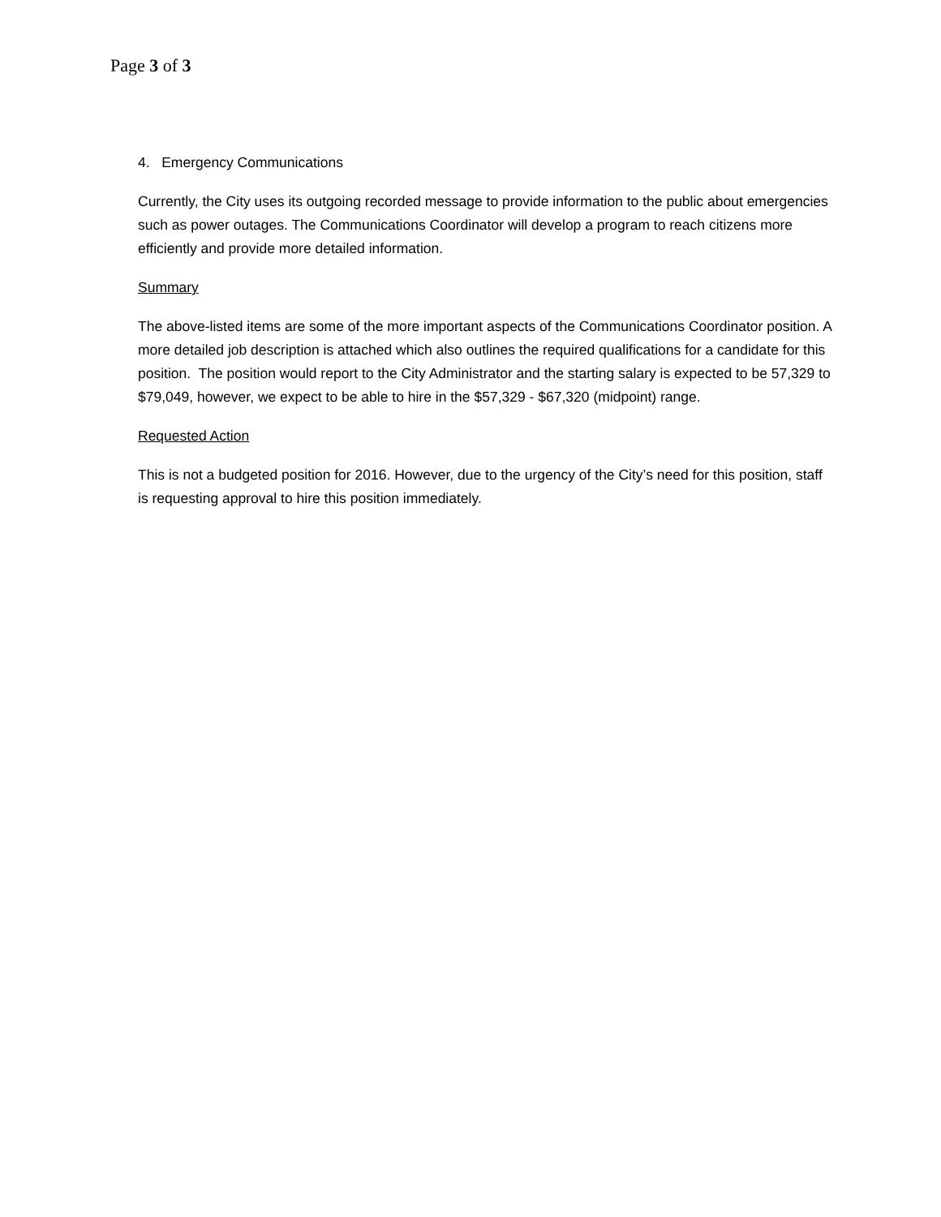Page 3 of 3
4. Emergency Communications
Currently, the City uses its outgoing recorded message to provide information to the public about emergencies such as power outages. The Communications Coordinator will develop a program to reach citizens more efficiently and provide more detailed information.
Summary
The above-listed items are some of the more important aspects of the Communications Coordinator position. A more detailed job description is attached which also outlines the required qualifications for a candidate for this position. The position would report to the City Administrator and the starting salary is expected to be 57,329 to $79,049, however, we expect to be able to hire in the $57,329 - $67,320 (midpoint) range.
Requested Action
This is not a budgeted position for 2016. However, due to the urgency of the City’s need for this position, staff is requesting approval to hire this position immediately.